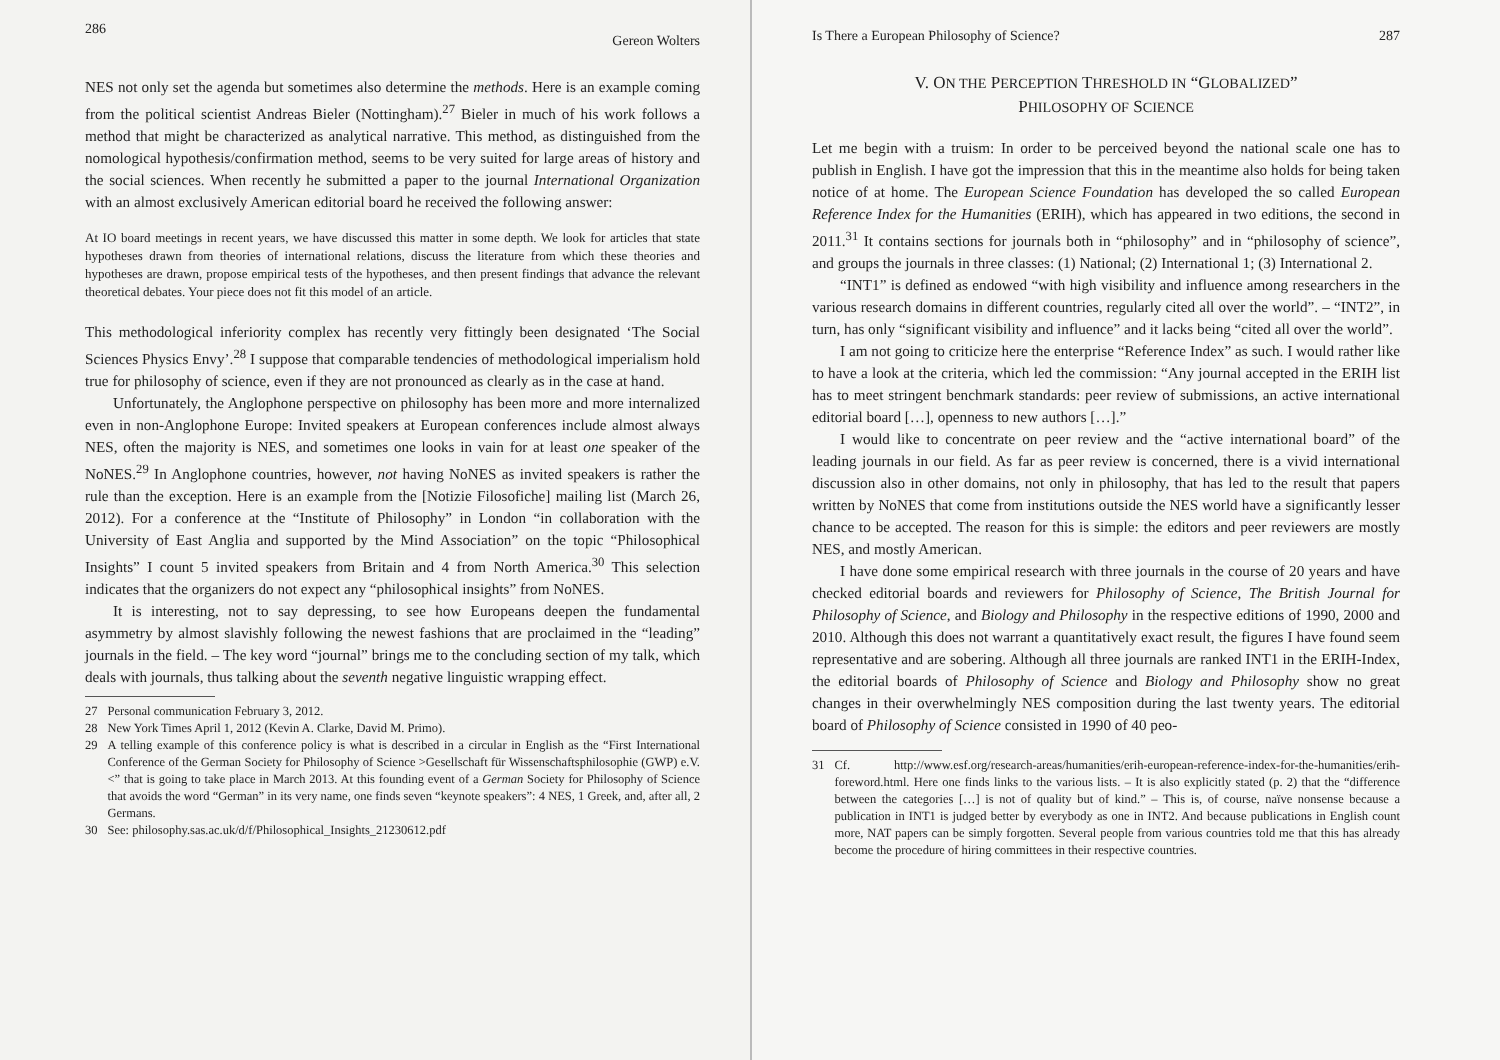286 Gereon Wolters
NES not only set the agenda but sometimes also determine the methods. Here is an example coming from the political scientist Andreas Bieler (Nottingham).<sup>27</sup> Bieler in much of his work follows a method that might be characterized as analytical narrative. This method, as distinguished from the nomological hypothesis/confirmation method, seems to be very suited for large areas of history and the social sciences. When recently he submitted a paper to the journal International Organization with an almost exclusively American editorial board he received the following answer:
At IO board meetings in recent years, we have discussed this matter in some depth. We look for articles that state hypotheses drawn from theories of international relations, discuss the literature from which these theories and hypotheses are drawn, propose empirical tests of the hypotheses, and then present findings that advance the relevant theoretical debates. Your piece does not fit this model of an article.
This methodological inferiority complex has recently very fittingly been designated ‘The Social Sciences Physics Envy’.<sup>28</sup> I suppose that comparable tendencies of methodological imperialism hold true for philosophy of science, even if they are not pronounced as clearly as in the case at hand.
Unfortunately, the Anglophone perspective on philosophy has been more and more internalized even in non-Anglophone Europe: Invited speakers at European conferences include almost always NES, often the majority is NES, and sometimes one looks in vain for at least one speaker of the NoNES.<sup>29</sup> In Anglophone countries, however, not having NoNES as invited speakers is rather the rule than the exception. Here is an example from the [Notizie Filosofiche] mailing list (March 26, 2012). For a conference at the “Institute of Philosophy” in London “in collaboration with the University of East Anglia and supported by the Mind Association” on the topic “Philosophical Insights” I count 5 invited speakers from Britain and 4 from North America.<sup>30</sup> This selection indicates that the organizers do not expect any “philosophical insights” from NoNES.
It is interesting, not to say depressing, to see how Europeans deepen the fundamental asymmetry by almost slavishly following the newest fashions that are proclaimed in the “leading” journals in the field. – The key word “journal” brings me to the concluding section of my talk, which deals with journals, thus talking about the seventh negative linguistic wrapping effect.
27 Personal communication February 3, 2012.
28 New York Times April 1, 2012 (Kevin A. Clarke, David M. Primo).
29 A telling example of this conference policy is what is described in a circular in English as the “First International Conference of the German Society for Philosophy of Science >Gesellschaft für Wissenschaftsphilosophie (GWP) e.V.<” that is going to take place in March 2013. At this founding event of a German Society for Philosophy of Science that avoids the word “German” in its very name, one finds seven “keynote speakers”: 4 NES, 1 Greek, and, after all, 2 Germans.
30 See: philosophy.sas.ac.uk/d/f/Philosophical_Insights_21230612.pdf
Is There a European Philosophy of Science? 287
V. ON THE PERCEPTION THRESHOLD IN “GLOBALIZED”
PHILOSOPHY OF SCIENCE
Let me begin with a truism: In order to be perceived beyond the national scale one has to publish in English. I have got the impression that this in the meantime also holds for being taken notice of at home. The European Science Foundation has developed the so called European Reference Index for the Humanities (ERIH), which has appeared in two editions, the second in 2011.<sup>31</sup> It contains sections for journals both in “philosophy” and in “philosophy of science”, and groups the journals in three classes: (1) National; (2) International 1; (3) International 2.
“INT1” is defined as endowed “with high visibility and influence among researchers in the various research domains in different countries, regularly cited all over the world”. – “INT2”, in turn, has only “significant visibility and influence” and it lacks being “cited all over the world”.
I am not going to criticize here the enterprise “Reference Index” as such. I would rather like to have a look at the criteria, which led the commission: “Any journal accepted in the ERIH list has to meet stringent benchmark standards: peer review of submissions, an active international editorial board […], openness to new authors […].”
I would like to concentrate on peer review and the “active international board” of the leading journals in our field. As far as peer review is concerned, there is a vivid international discussion also in other domains, not only in philosophy, that has led to the result that papers written by NoNES that come from institutions outside the NES world have a significantly lesser chance to be accepted. The reason for this is simple: the editors and peer reviewers are mostly NES, and mostly American.
I have done some empirical research with three journals in the course of 20 years and have checked editorial boards and reviewers for Philosophy of Science, The British Journal for Philosophy of Science, and Biology and Philosophy in the respective editions of 1990, 2000 and 2010. Although this does not warrant a quantitatively exact result, the figures I have found seem representative and are sobering. Although all three journals are ranked INT1 in the ERIH-Index, the editorial boards of Philosophy of Science and Biology and Philosophy show no great changes in their overwhelmingly NES composition during the last twenty years. The editorial board of Philosophy of Science consisted in 1990 of 40 peo-
31 Cf. http://www.esf.org/research-areas/humanities/erih-european-reference-index-for-the-humanities/erih-foreword.html. Here one finds links to the various lists. – It is also explicitly stated (p. 2) that the “difference between the categories […] is not of quality but of kind.” – This is, of course, naïve nonsense because a publication in INT1 is judged better by everybody as one in INT2. And because publications in English count more, NAT papers can be simply forgotten. Several people from various countries told me that this has already become the procedure of hiring committees in their respective countries.